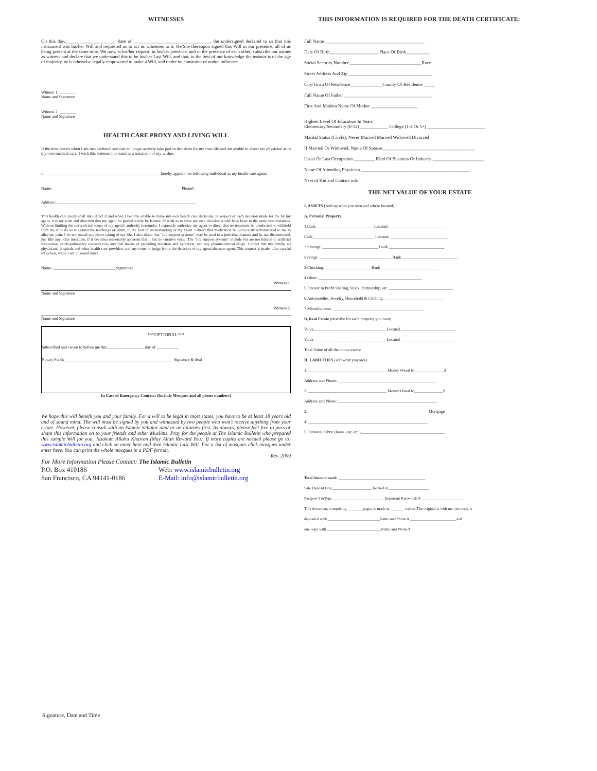WITNESSES
On this day,______________________ date of _________________________________, the undersigned declared to us that this instrument was his/her Will and requested us to act as witnesses to it. He/She thereupon signed this Will in our presence, all of us being present at the same time. We now, at his/her request, in his/her presence, and in the presence of each other, subscribe our names as witness and declare that we understand this to be his/her Last Will, and that, to the best of our knowledge the testator is of the age of majority, or is otherwise legally empowered to make a Will, and under no constraint or undue influence.
Witness 1. ________
Name and Signature
Witness 2. ________
Name and Signature
HEALTH CARE PROXY AND LIVING WILL
If the time comes when I am incapacitated and can no longer actively take part in decisions for my own life and am unable to direct my physician as to my own medical care, I wish this statement to stand as a testament of my wishes.
I,_________________________________________________________hereby appoint the following individual as my health care agent.
Name: Phone#
Address: ____________________________________________________________________
This health care proxy shall take effect if and when I become unable to make my own health care decisions. In respect of each decision made for me by my agent, it is my wish and direction that my agent be guided solely by Islamic Shariah as to what my own decision would have been in the same circumstances. Without limiting the unrestricted scope of my agent's authority hereunder, I expressly authorize my agent to direct that no treatment be conducted or withheld from me if to do so is against the teachings of Islam, to the best of understanding of my agent. I direct that medication be judiciously administered to me to alleviate pain. I do not intend any direct taking of my life. I also direct that "life support systems" may be used in a judicious manner and its use discontinued, just like any other medicine, if it becomes reasonably apparent that it has no curative value. The "life support systems" include but are not limited to artificial respiration, cardiopulmonary resuscitation, artificial means of providing nutrition and hydration, and any pharmaceutical drugs. I direct that my family, all physicians, hospitals and other health care providers and any court or judge honor the decision of my agent/alternate agent. This request is made, after careful reflection, while I am of sound mind.
Name: ______________________________ Signature:
Witness 1.
Name and Signature
Witness 2.
Name and Signature
***OPTIONAL***
Subscribed and sworn to before me this __________________day of __________,
Notary Public ____________________________________________________ Signature & Seal
In Case of Emergency Contact: (Include Mosques and all phone numbers)
We hope this will benefit you and your family. For a will to be legal in most states, you have to be at least 18 years old and of sound mind. The will must be signed by you and witnessed by two people who won't receive anything from your estate. However, please consult with an Islamic Scholar and/ or an attorney first. As always, please feel free to pass or share this information on to your friends and other Muslims. Pray for the people at The Islamic Bulletin who prepared this sample Will for you. Jazakum Allahu Khairan (May Allah Reward You). If more copies are needed please go to: www.islamicbulletin.org and click on enter here and then Islamic Last Will. For a list of mosques click mosques under enter here. You can print the whole mosques in a PDF format.
Rev. 2009
For More Information Please Contact: The Islamic Bulletin
P.O. Box 410186
San Francisco, CA 94141-0186
Web: www.islamicbulletin.org
E-Mail: info@islamicbulletin.org
THIS INFORMATION IS REQUIRED FOR THE DEATH CERTIFICATE:
Full Name ___________________________________________
Date Of Birth_____________________ Place Of Birth__________
Social Security Number _______________________________Race
Street Address And Zip ____________________________________
City/Town Of Residence______________County Of Residence _____
Full Name Of Father ______________________________________
First And Maiden Name Of Mother ____________________
Highest Level Of Education In Years
Elementary/Secondary (0-12) ____________ College (1-4 Or 5+) _________________________
Marital Status (Circle): Never Married Married Widowed Divorced
If Married Or Widowed, Name Of Spouse________________________________________
Usual Or Last Occupation _________ Kind Of Business Or Industry ______________________
Name Of Attending Physician _______________________________________________
Next of Kin and Contact info:
THE NET VALUE OF YOUR ESTATE
I, ASSETS (Add up what you own and where located)
A, Personal Property:
1.Cash____________________________ Located: ____________________________
Cash______________________________ Located: ____________________________
2.Savings: ___________________________ Bank ___________________________
Savings: ___________________________________ Bank ___________________________
3.Checking: ______________________ Bank____________________________
4.Other: __________________________________________________
5.Interest in Profit Sharing, Stock, Partnership, etc. _______________________________
6.Automobiles, Jewelry, Household & Clothing______________________________
7.Miscellaneous _____________________________________________
B, Real Estate (describe for each property you own)
Value___________________________________ Located ___________________________
Value___________________________________ Located ___________________________
Total Value of all the above assets:
II, LABILITIES (add what you owe)
1. ______________________________________ Money Owed to ______________$
Address and Phone: ________________________________________________
2. ______________________________________ Money Owed to______________$
Address and Phone: ________________________________________________
3. __________________________________________________________ Mortgage
4. __________________________________________________________
5. Personal debts: (loans, car, etc.)_________________________________________
Total Amount owed: _____________________________________________
Safe Deposit Box_____________________ located at _____________________
Passport # &Type ___________________________Important Passwords #: ______________________
This document, comprising ________pages, is made in _______ copies. The original is with me, one copy is
deposited with ___________________________Name and Phone # ________________________and
one copy with ____________________________Name and Phone #
Signature, Date and Time